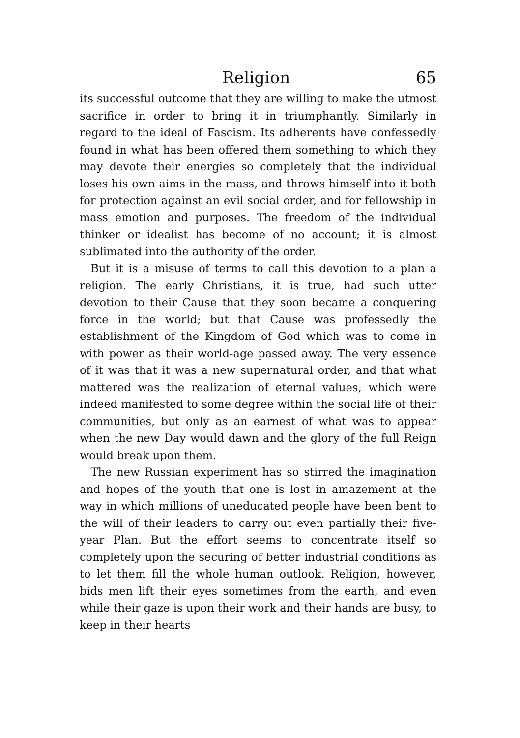Religion 65
its successful outcome that they are willing to make the utmost sacrifice in order to bring it in triumphantly. Similarly in regard to the ideal of Fascism. Its adherents have confessedly found in what has been offered them something to which they may devote their energies so completely that the individual loses his own aims in the mass, and throws himself into it both for protection against an evil social order, and for fellowship in mass emotion and purposes. The freedom of the individual thinker or idealist has become of no account; it is almost sublimated into the authority of the order.
But it is a misuse of terms to call this devotion to a plan a religion. The early Christians, it is true, had such utter devotion to their Cause that they soon became a conquering force in the world; but that Cause was professedly the establishment of the Kingdom of God which was to come in with power as their world-age passed away. The very essence of it was that it was a new supernatural order, and that what mattered was the realization of eternal values, which were indeed manifested to some degree within the social life of their communities, but only as an earnest of what was to appear when the new Day would dawn and the glory of the full Reign would break upon them.
The new Russian experiment has so stirred the imagination and hopes of the youth that one is lost in amazement at the way in which millions of uneducated people have been bent to the will of their leaders to carry out even partially their five-year Plan. But the effort seems to concentrate itself so completely upon the securing of better industrial conditions as to let them fill the whole human outlook. Religion, however, bids men lift their eyes sometimes from the earth, and even while their gaze is upon their work and their hands are busy, to keep in their hearts